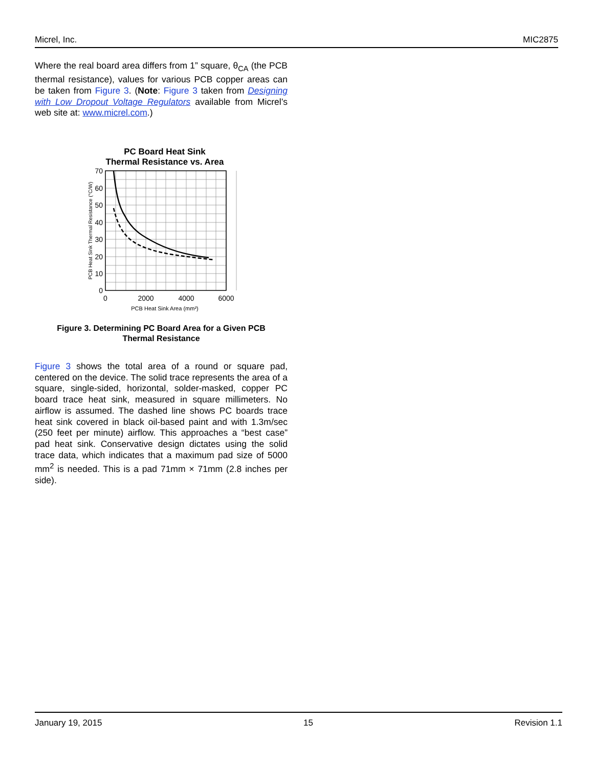Micrel, Inc. MIC2875
Where the real board area differs from 1” square, θ<sub>CA</sub> (the PCB thermal resistance), values for various PCB copper areas can be taken from Figure 3. (Note: Figure 3 taken from Designing with Low Dropout Voltage Regulators available from Micrel’s web site at: www.micrel.com.)
PC Board Heat Sink
Thermal Resistance vs. Area
70
60
50
40
30
20
10
0
0
2000
4000
6000
PCB Heat Sink Area (mm²)
PCB Heat Sink Thermal Resistance (°C/W)
Figure 3. Determining PC Board Area for a Given PCB
Thermal Resistance
Figure 3 shows the total area of a round or square pad, centered on the device. The solid trace represents the area of a square, single-sided, horizontal, solder-masked, copper PC board trace heat sink, measured in square millimeters. No airflow is assumed. The dashed line shows PC boards trace heat sink covered in black oil-based paint and with 1.3m/sec (250 feet per minute) airflow. This approaches a “best case” pad heat sink. Conservative design dictates using the solid trace data, which indicates that a maximum pad size of 5000 mm<sup>2</sup> is needed. This is a pad 71mm × 71mm (2.8 inches per side).
January 19, 2015 15 Revision 1.1